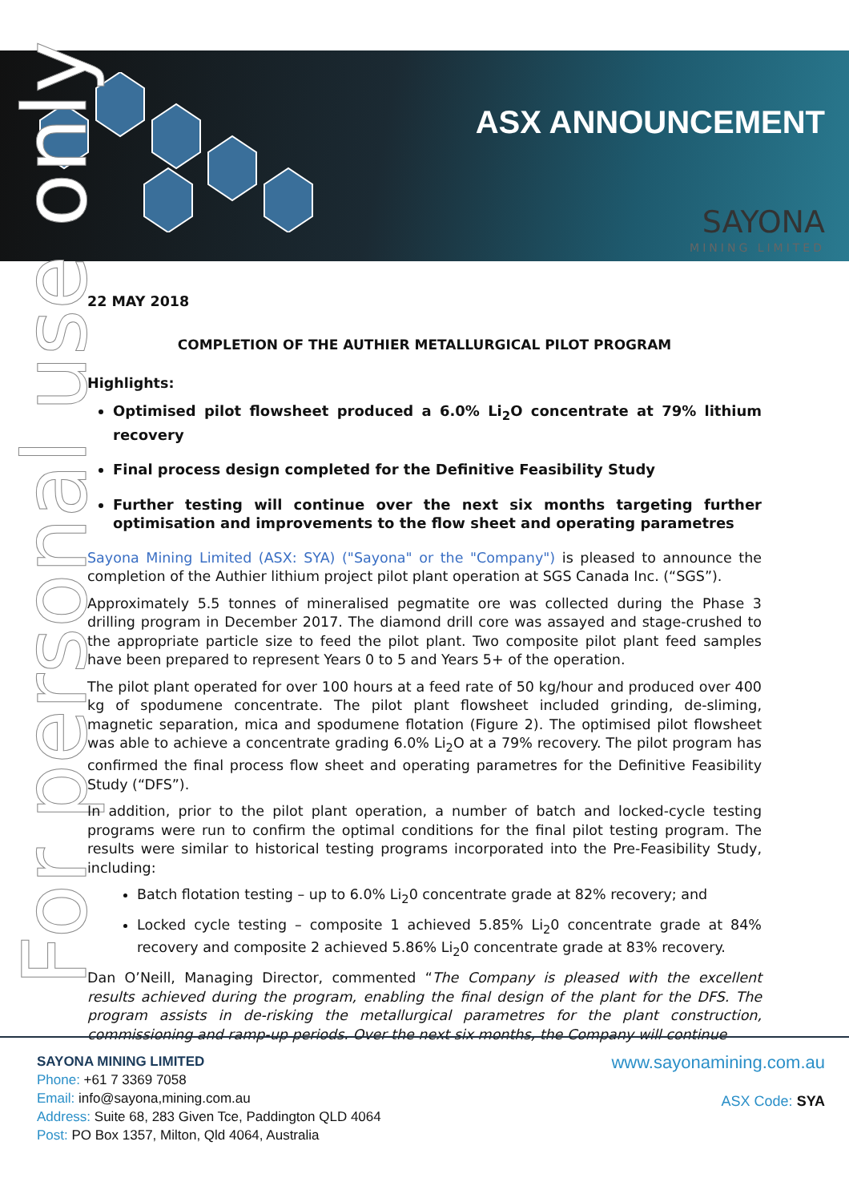ASX ANNOUNCEMENT
SAYONA
MINING LIMITED
For personal use only
22 MAY 2018
COMPLETION OF THE AUTHIER METALLURGICAL PILOT PROGRAM
Highlights:
Optimised pilot flowsheet produced a 6.0% Li<sub>2</sub>O concentrate at 79% lithium recovery
Final process design completed for the Definitive Feasibility Study
Further testing will continue over the next six months targeting further optimisation and improvements to the flow sheet and operating parametres
Sayona Mining Limited (ASX: SYA) ("Sayona" or the "Company") is pleased to announce the completion of the Authier lithium project pilot plant operation at SGS Canada Inc. (“SGS”).
Approximately 5.5 tonnes of mineralised pegmatite ore was collected during the Phase 3 drilling program in December 2017. The diamond drill core was assayed and stage-crushed to the appropriate particle size to feed the pilot plant. Two composite pilot plant feed samples have been prepared to represent Years 0 to 5 and Years 5+ of the operation.
The pilot plant operated for over 100 hours at a feed rate of 50 kg/hour and produced over 400 kg of spodumene concentrate. The pilot plant flowsheet included grinding, de-sliming, magnetic separation, mica and spodumene flotation (Figure 2). The optimised pilot flowsheet was able to achieve a concentrate grading 6.0% Li<sub>2</sub>O at a 79% recovery. The pilot program has confirmed the final process flow sheet and operating parametres for the Definitive Feasibility Study (“DFS”).
In addition, prior to the pilot plant operation, a number of batch and locked-cycle testing programs were run to confirm the optimal conditions for the final pilot testing program. The results were similar to historical testing programs incorporated into the Pre-Feasibility Study, including:
Batch flotation testing – up to 6.0% Li<sub>2</sub>0 concentrate grade at 82% recovery; and
Locked cycle testing – composite 1 achieved 5.85% Li<sub>2</sub>0 concentrate grade at 84% recovery and composite 2 achieved 5.86% Li<sub>2</sub>0 concentrate grade at 83% recovery.
Dan O’Neill, Managing Director, commented “The Company is pleased with the excellent results achieved during the program, enabling the final design of the plant for the DFS. The program assists in de-risking the metallurgical parametres for the plant construction, commissioning and ramp-up periods. Over the next six months, the Company will continue
SAYONA MINING LIMITED
Phone: +61 7 3369 7058
Email: info@sayona,mining.com.au
Address: Suite 68, 283 Given Tce, Paddington QLD 4064
Post: PO Box 1357, Milton, Qld 4064, Australia
www.sayonamining.com.au
ASX Code: SYA